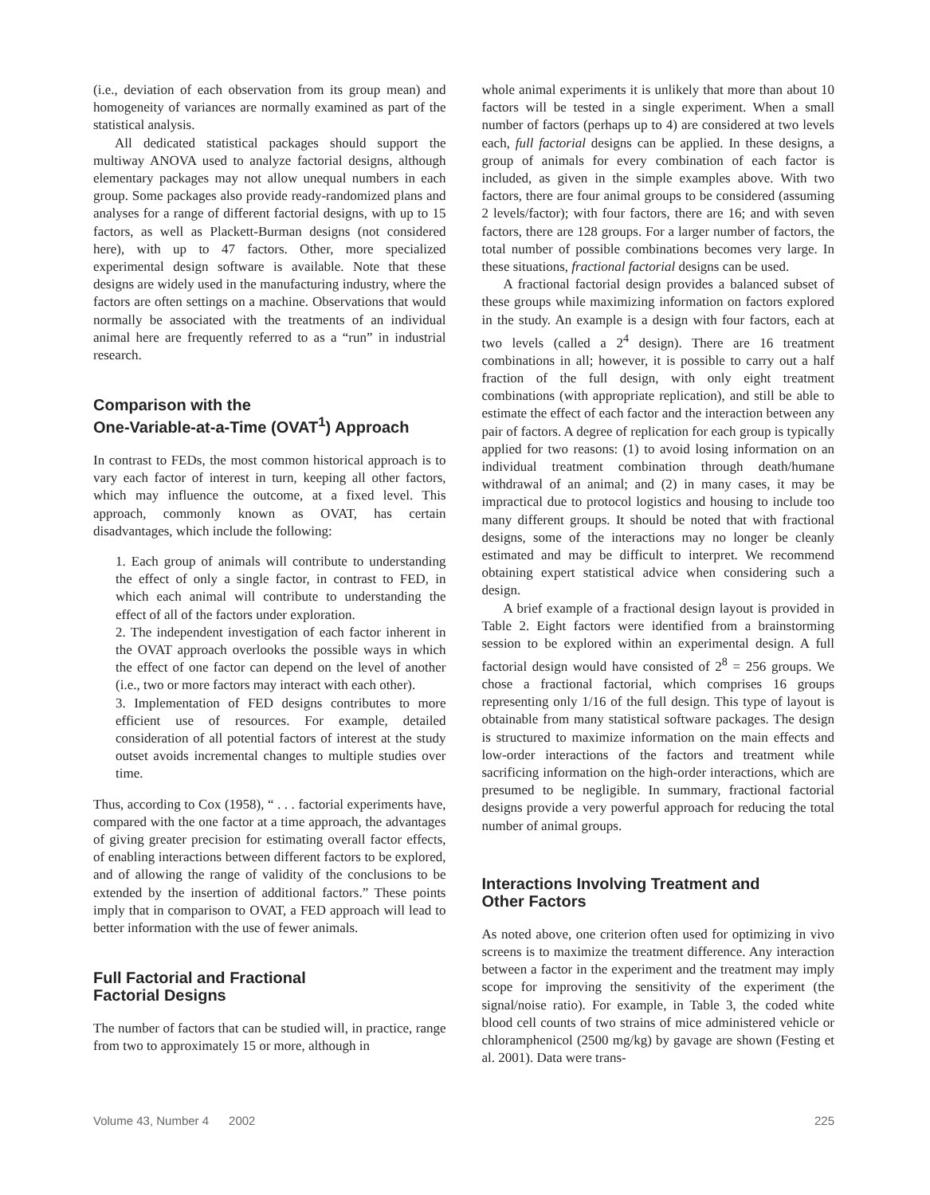(i.e., deviation of each observation from its group mean) and homogeneity of variances are normally examined as part of the statistical analysis.
All dedicated statistical packages should support the multiway ANOVA used to analyze factorial designs, although elementary packages may not allow unequal numbers in each group. Some packages also provide ready-randomized plans and analyses for a range of different factorial designs, with up to 15 factors, as well as Plackett-Burman designs (not considered here), with up to 47 factors. Other, more specialized experimental design software is available. Note that these designs are widely used in the manufacturing industry, where the factors are often settings on a machine. Observations that would normally be associated with the treatments of an individual animal here are frequently referred to as a “run” in industrial research.
Comparison with the
One-Variable-at-a-Time (OVAT<sup>1</sup>) Approach
In contrast to FEDs, the most common historical approach is to vary each factor of interest in turn, keeping all other factors, which may influence the outcome, at a fixed level. This approach, commonly known as OVAT, has certain disadvantages, which include the following:
1. Each group of animals will contribute to understanding the effect of only a single factor, in contrast to FED, in which each animal will contribute to understanding the effect of all of the factors under exploration.
2. The independent investigation of each factor inherent in the OVAT approach overlooks the possible ways in which the effect of one factor can depend on the level of another (i.e., two or more factors may interact with each other).
3. Implementation of FED designs contributes to more efficient use of resources. For example, detailed consideration of all potential factors of interest at the study outset avoids incremental changes to multiple studies over time.
Thus, according to Cox (1958), “ . . . factorial experiments have, compared with the one factor at a time approach, the advantages of giving greater precision for estimating overall factor effects, of enabling interactions between different factors to be explored, and of allowing the range of validity of the conclusions to be extended by the insertion of additional factors.” These points imply that in comparison to OVAT, a FED approach will lead to better information with the use of fewer animals.
Full Factorial and Fractional
Factorial Designs
The number of factors that can be studied will, in practice, range from two to approximately 15 or more, although in
whole animal experiments it is unlikely that more than about 10 factors will be tested in a single experiment. When a small number of factors (perhaps up to 4) are considered at two levels each, full factorial designs can be applied. In these designs, a group of animals for every combination of each factor is included, as given in the simple examples above. With two factors, there are four animal groups to be considered (assuming 2 levels/factor); with four factors, there are 16; and with seven factors, there are 128 groups. For a larger number of factors, the total number of possible combinations becomes very large. In these situations, fractional factorial designs can be used.
A fractional factorial design provides a balanced subset of these groups while maximizing information on factors explored in the study. An example is a design with four factors, each at two levels (called a 2<sup>4</sup> design). There are 16 treatment combinations in all; however, it is possible to carry out a half fraction of the full design, with only eight treatment combinations (with appropriate replication), and still be able to estimate the effect of each factor and the interaction between any pair of factors. A degree of replication for each group is typically applied for two reasons: (1) to avoid losing information on an individual treatment combination through death/humane withdrawal of an animal; and (2) in many cases, it may be impractical due to protocol logistics and housing to include too many different groups. It should be noted that with fractional designs, some of the interactions may no longer be cleanly estimated and may be difficult to interpret. We recommend obtaining expert statistical advice when considering such a design.
A brief example of a fractional design layout is provided in Table 2. Eight factors were identified from a brainstorming session to be explored within an experimental design. A full factorial design would have consisted of 2<sup>8</sup> = 256 groups. We chose a fractional factorial, which comprises 16 groups representing only 1/16 of the full design. This type of layout is obtainable from many statistical software packages. The design is structured to maximize information on the main effects and low-order interactions of the factors and treatment while sacrificing information on the high-order interactions, which are presumed to be negligible. In summary, fractional factorial designs provide a very powerful approach for reducing the total number of animal groups.
Interactions Involving Treatment and
Other Factors
As noted above, one criterion often used for optimizing in vivo screens is to maximize the treatment difference. Any interaction between a factor in the experiment and the treatment may imply scope for improving the sensitivity of the experiment (the signal/noise ratio). For example, in Table 3, the coded white blood cell counts of two strains of mice administered vehicle or chloramphenicol (2500 mg/kg) by gavage are shown (Festing et al. 2001). Data were trans-
Volume 43, Number 4 2002 225